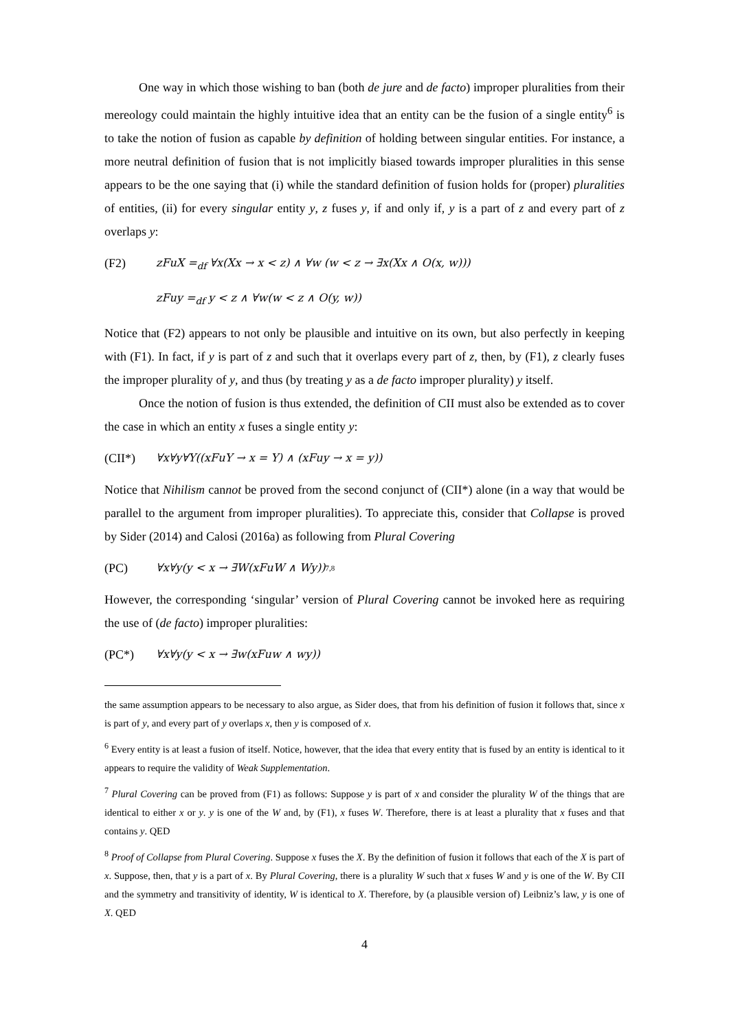One way in which those wishing to ban (both de jure and de facto) improper pluralities from their mereology could maintain the highly intuitive idea that an entity can be the fusion of a single entity<sup>6</sup> is to take the notion of fusion as capable by definition of holding between singular entities. For instance, a more neutral definition of fusion that is not implicitly biased towards improper pluralities in this sense appears to be the one saying that (i) while the standard definition of fusion holds for (proper) pluralities of entities, (ii) for every singular entity y, z fuses y, if and only if, y is a part of z and every part of z overlaps y:
(F2) zFuX =<sub>df</sub> ∀x(Xx → x < z) ∧ ∀w (w < z → ∃x(Xx ∧ O(x, w)))
zFuy =<sub>df</sub> y < z ∧ ∀w(w < z ∧ O(y, w))
Notice that (F2) appears to not only be plausible and intuitive on its own, but also perfectly in keeping with (F1). In fact, if y is part of z and such that it overlaps every part of z, then, by (F1), z clearly fuses the improper plurality of y, and thus (by treating y as a de facto improper plurality) y itself.
Once the notion of fusion is thus extended, the definition of CII must also be extended as to cover the case in which an entity x fuses a single entity y:
(CII*) ∀x∀y∀Y((xFuY → x = Y) ∧ (xFuy → x = y))
Notice that Nihilism cannot be proved from the second conjunct of (CII*) alone (in a way that would be parallel to the argument from improper pluralities). To appreciate this, consider that Collapse is proved by Sider (2014) and Calosi (2016a) as following from Plural Covering
(PC) ∀x∀y(y < x → ∃W(xFuW ∧ Wy))<sup>7,8</sup>
However, the corresponding ‘singular’ version of Plural Covering cannot be invoked here as requiring the use of (de facto) improper pluralities:
(PC*) ∀x∀y(y < x → ∃w(xFuw ∧ wy))
the same assumption appears to be necessary to also argue, as Sider does, that from his definition of fusion it follows that, since x is part of y, and every part of y overlaps x, then y is composed of x.
<sup>6</sup> Every entity is at least a fusion of itself. Notice, however, that the idea that every entity that is fused by an entity is identical to it appears to require the validity of Weak Supplementation.
<sup>7</sup> Plural Covering can be proved from (F1) as follows: Suppose y is part of x and consider the plurality W of the things that are identical to either x or y. y is one of the W and, by (F1), x fuses W. Therefore, there is at least a plurality that x fuses and that contains y. QED
<sup>8</sup> Proof of Collapse from Plural Covering. Suppose x fuses the X. By the definition of fusion it follows that each of the X is part of x. Suppose, then, that y is a part of x. By Plural Covering, there is a plurality W such that x fuses W and y is one of the W. By CII and the symmetry and transitivity of identity, W is identical to X. Therefore, by (a plausible version of) Leibniz’s law, y is one of X. QED
4